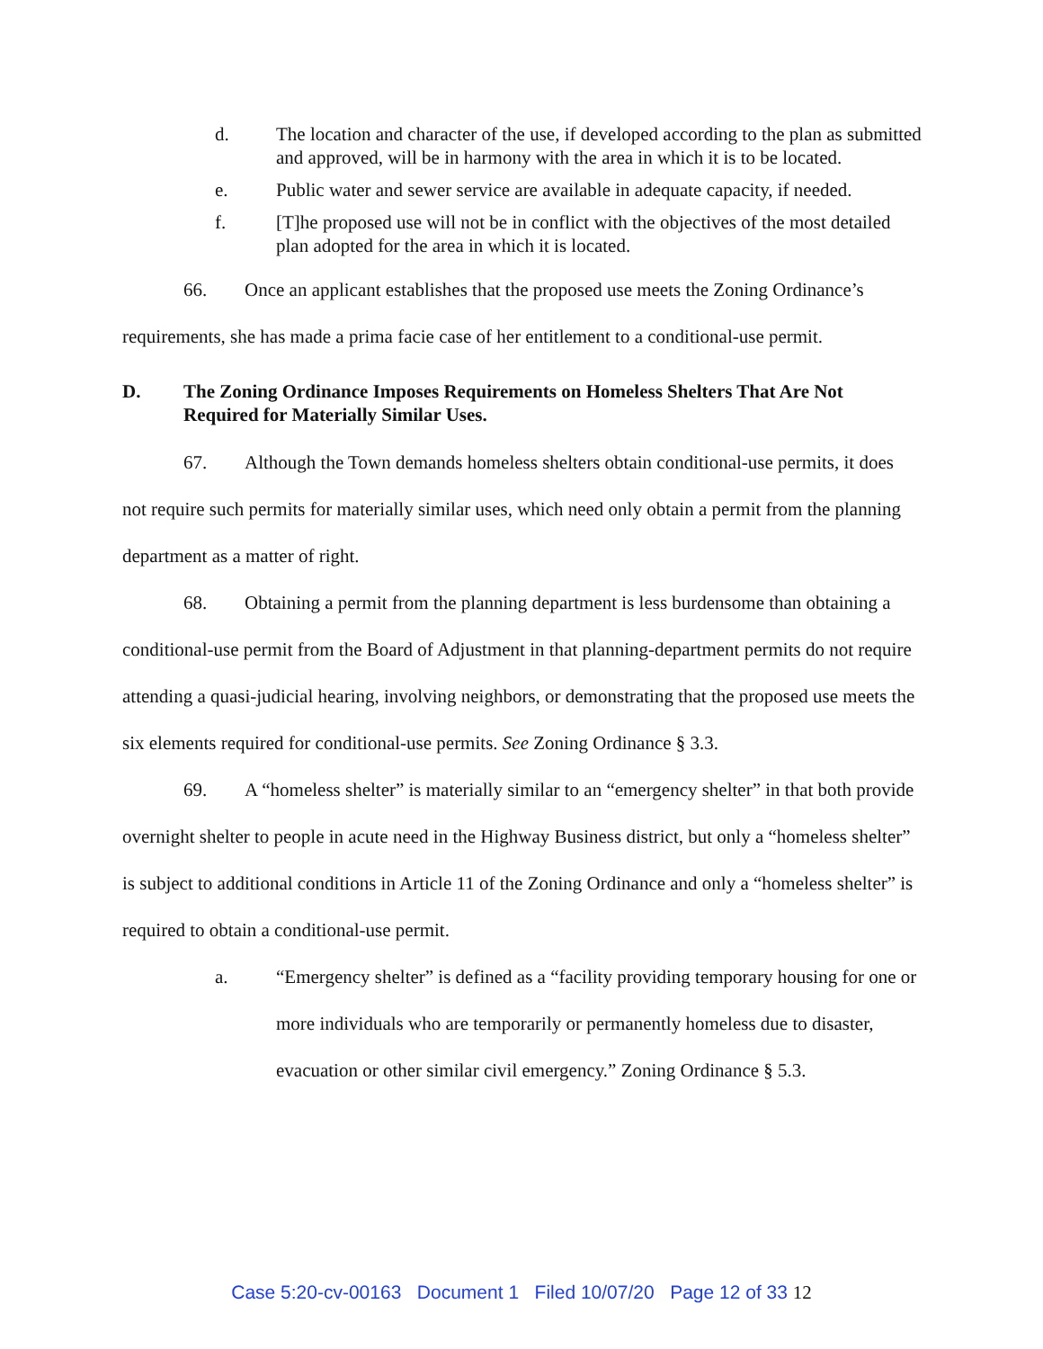d. The location and character of the use, if developed according to the plan as submitted and approved, will be in harmony with the area in which it is to be located.
e. Public water and sewer service are available in adequate capacity, if needed.
f. [T]he proposed use will not be in conflict with the objectives of the most detailed plan adopted for the area in which it is located.
66. Once an applicant establishes that the proposed use meets the Zoning Ordinance’s requirements, she has made a prima facie case of her entitlement to a conditional-use permit.
D. The Zoning Ordinance Imposes Requirements on Homeless Shelters That Are Not Required for Materially Similar Uses.
67. Although the Town demands homeless shelters obtain conditional-use permits, it does not require such permits for materially similar uses, which need only obtain a permit from the planning department as a matter of right.
68. Obtaining a permit from the planning department is less burdensome than obtaining a conditional-use permit from the Board of Adjustment in that planning-department permits do not require attending a quasi-judicial hearing, involving neighbors, or demonstrating that the proposed use meets the six elements required for conditional-use permits. See Zoning Ordinance § 3.3.
69. A “homeless shelter” is materially similar to an “emergency shelter” in that both provide overnight shelter to people in acute need in the Highway Business district, but only a “homeless shelter” is subject to additional conditions in Article 11 of the Zoning Ordinance and only a “homeless shelter” is required to obtain a conditional-use permit.
a. “Emergency shelter” is defined as a “facility providing temporary housing for one or more individuals who are temporarily or permanently homeless due to disaster, evacuation or other similar civil emergency.” Zoning Ordinance § 5.3.
Case 5:20-cv-00163 Document 1 Filed 10/07/20 Page 12 of 33 12